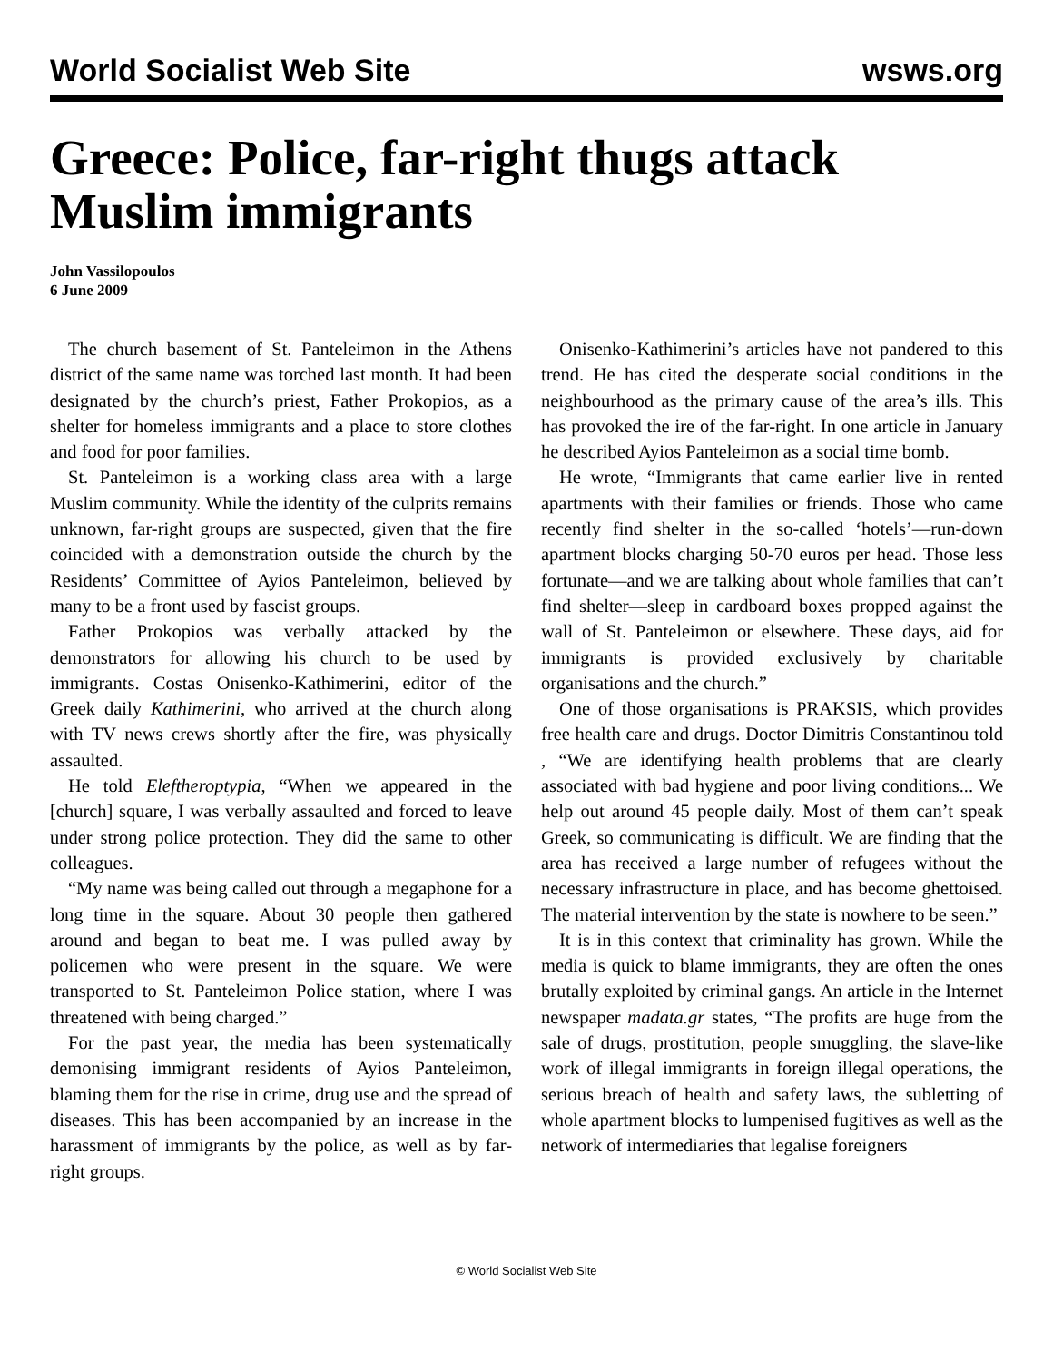World Socialist Web Site wsws.org
Greece: Police, far-right thugs attack Muslim immigrants
John Vassilopoulos
6 June 2009
The church basement of St. Panteleimon in the Athens district of the same name was torched last month. It had been designated by the church’s priest, Father Prokopios, as a shelter for homeless immigrants and a place to store clothes and food for poor families.
St. Panteleimon is a working class area with a large Muslim community. While the identity of the culprits remains unknown, far-right groups are suspected, given that the fire coincided with a demonstration outside the church by the Residents’ Committee of Ayios Panteleimon, believed by many to be a front used by fascist groups.
Father Prokopios was verbally attacked by the demonstrators for allowing his church to be used by immigrants. Costas Onisenko-Kathimerini, editor of the Greek daily Kathimerini, who arrived at the church along with TV news crews shortly after the fire, was physically assaulted.
He told Eleftheroptypia, “When we appeared in the [church] square, I was verbally assaulted and forced to leave under strong police protection. They did the same to other colleagues.
“My name was being called out through a megaphone for a long time in the square. About 30 people then gathered around and began to beat me. I was pulled away by policemen who were present in the square. We were transported to St. Panteleimon Police station, where I was threatened with being charged.”
For the past year, the media has been systematically demonising immigrant residents of Ayios Panteleimon, blaming them for the rise in crime, drug use and the spread of diseases. This has been accompanied by an increase in the harassment of immigrants by the police, as well as by far-right groups.
Onisenko-Kathimerini’s articles have not pandered to this trend. He has cited the desperate social conditions in the neighbourhood as the primary cause of the area’s ills. This has provoked the ire of the far-right. In one article in January he described Ayios Panteleimon as a social time bomb.
He wrote, “Immigrants that came earlier live in rented apartments with their families or friends. Those who came recently find shelter in the so-called ‘hotels’—run-down apartment blocks charging 50-70 euros per head. Those less fortunate—and we are talking about whole families that can’t find shelter—sleep in cardboard boxes propped against the wall of St. Panteleimon or elsewhere. These days, aid for immigrants is provided exclusively by charitable organisations and the church.”
One of those organisations is PRAKSIS, which provides free health care and drugs. Doctor Dimitris Constantinou told , “We are identifying health problems that are clearly associated with bad hygiene and poor living conditions... We help out around 45 people daily. Most of them can’t speak Greek, so communicating is difficult. We are finding that the area has received a large number of refugees without the necessary infrastructure in place, and has become ghettoised. The material intervention by the state is nowhere to be seen.”
It is in this context that criminality has grown. While the media is quick to blame immigrants, they are often the ones brutally exploited by criminal gangs. An article in the Internet newspaper madata.gr states, “The profits are huge from the sale of drugs, prostitution, people smuggling, the slave-like work of illegal immigrants in foreign illegal operations, the serious breach of health and safety laws, the subletting of whole apartment blocks to lumpenised fugitives as well as the network of intermediaries that legalise foreigners
© World Socialist Web Site